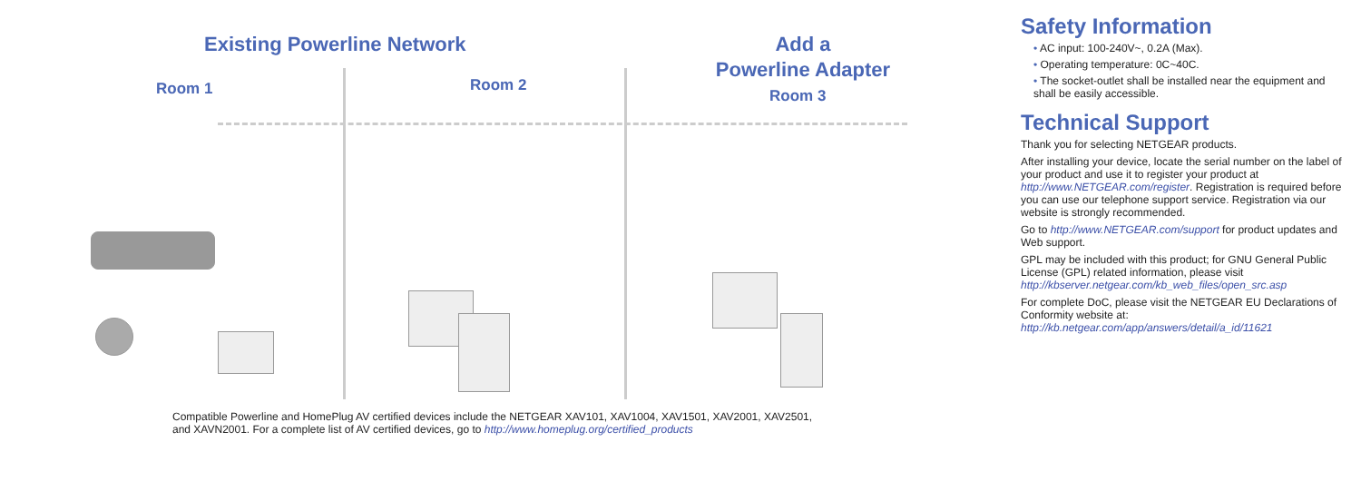Existing Powerline Network
Add a
Powerline Adapter
Room 1 Room 2
Room 3
Compatible Powerline and HomePlug AV certified devices include the NETGEAR XAV101, XAV1004, XAV1501, XAV2001, XAV2501,
and XAVN2001. For a complete list of AV certified devices, go to http://www.homeplug.org/certified_products
Safety Information
• AC input: 100-240V~, 0.2A (Max).
• Operating temperature: 0C~40C.
• The socket-outlet shall be installed near the equipment and shall be easily accessible.
Technical Support
Thank you for selecting NETGEAR products.
After installing your device, locate the serial number on the label of your product and use it to register your product at http://www.NETGEAR.com/register. Registration is required before you can use our telephone support service. Registration via our website is strongly recommended.
Go to http://www.NETGEAR.com/support for product updates and Web support.
GPL may be included with this product; for GNU General Public License (GPL) related information, please visit http://kbserver.netgear.com/kb_web_files/open_src.asp
For complete DoC, please visit the NETGEAR EU Declarations of Conformity website at: http://kb.netgear.com/app/answers/detail/a_id/11621